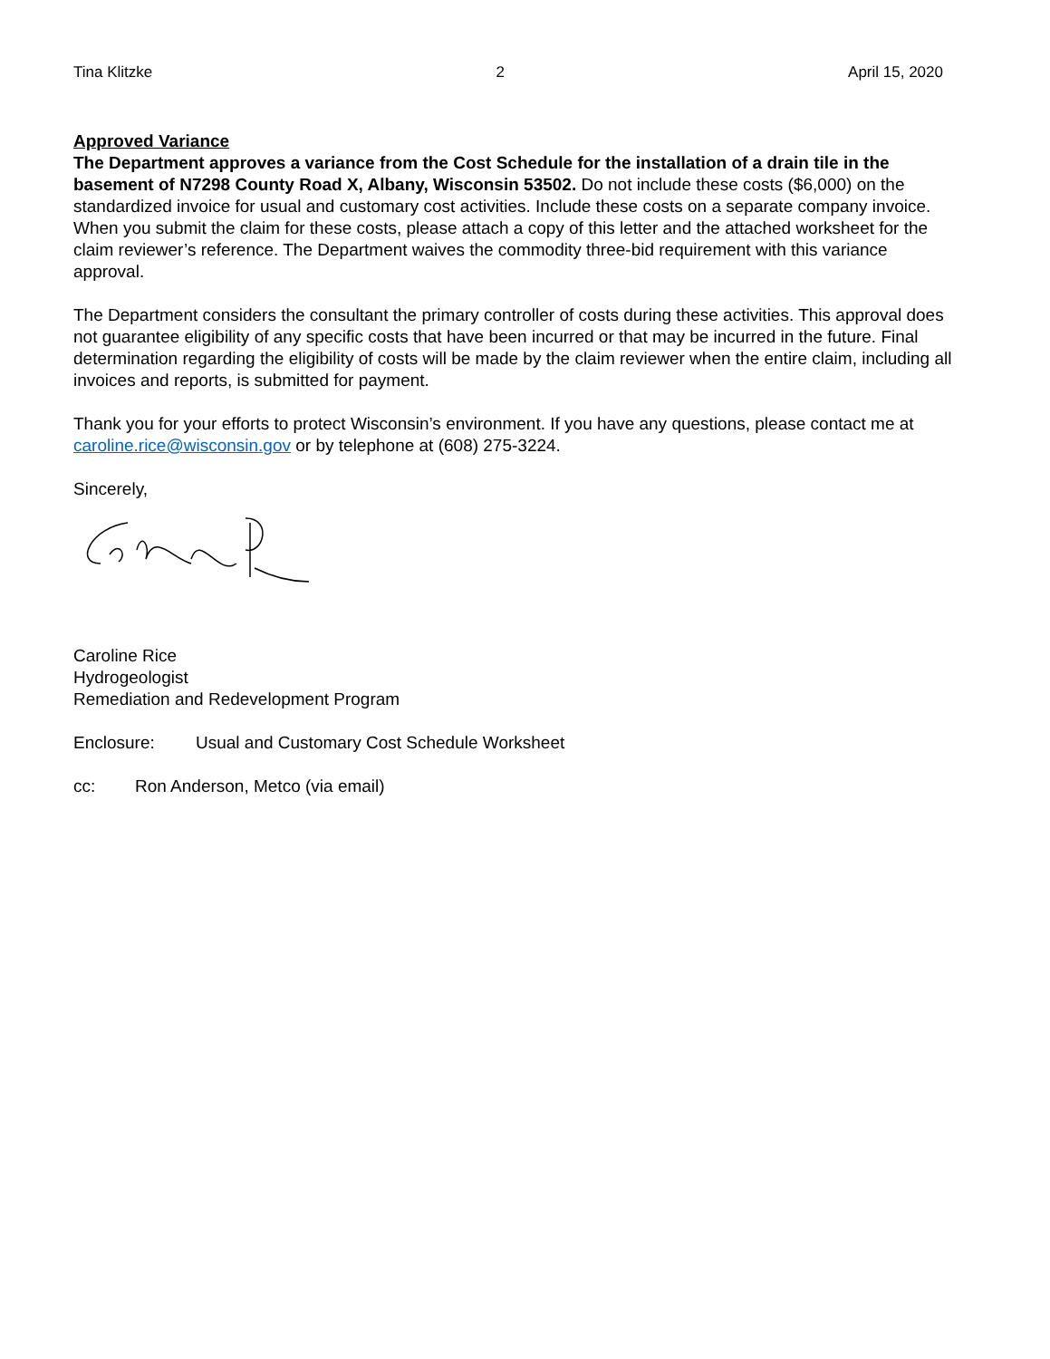Tina Klitzke 2 April 15, 2020
Approved Variance
The Department approves a variance from the Cost Schedule for the installation of a drain tile in the basement of N7298 County Road X, Albany, Wisconsin 53502. Do not include these costs ($6,000) on the standardized invoice for usual and customary cost activities. Include these costs on a separate company invoice. When you submit the claim for these costs, please attach a copy of this letter and the attached worksheet for the claim reviewer’s reference. The Department waives the commodity three-bid requirement with this variance approval.
The Department considers the consultant the primary controller of costs during these activities. This approval does not guarantee eligibility of any specific costs that have been incurred or that may be incurred in the future. Final determination regarding the eligibility of costs will be made by the claim reviewer when the entire claim, including all invoices and reports, is submitted for payment.
Thank you for your efforts to protect Wisconsin’s environment. If you have any questions, please contact me at caroline.rice@wisconsin.gov or by telephone at (608) 275-3224.
Sincerely,
Caroline Rice
Hydrogeologist
Remediation and Redevelopment Program
Enclosure: Usual and Customary Cost Schedule Worksheet
cc: Ron Anderson, Metco (via email)